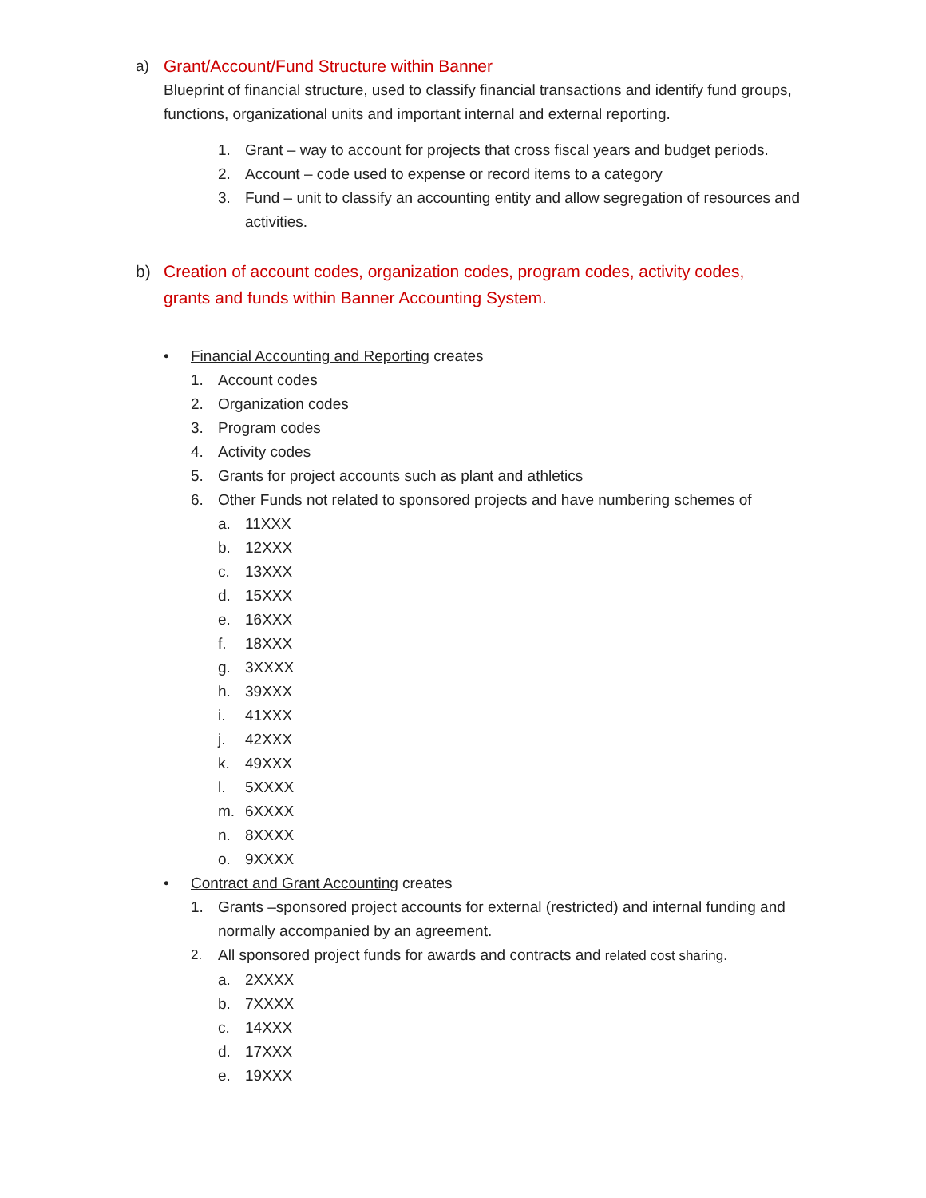a) Grant/Account/Fund Structure within Banner
Blueprint of financial structure, used to classify financial transactions and identify fund groups, functions, organizational units and important internal and external reporting.
1. Grant – way to account for projects that cross fiscal years and budget periods.
2. Account – code used to expense or record items to a category
3. Fund – unit to classify an accounting entity and allow segregation of resources and activities.
b) Creation of account codes, organization codes, program codes, activity codes, grants and funds within Banner Accounting System.
• Financial Accounting and Reporting creates
1. Account codes
2. Organization codes
3. Program codes
4. Activity codes
5. Grants for project accounts such as plant and athletics
6. Other Funds not related to sponsored projects and have numbering schemes of
a. 11XXX
b. 12XXX
c. 13XXX
d. 15XXX
e. 16XXX
f. 18XXX
g. 3XXXX
h. 39XXX
i. 41XXX
j. 42XXX
k. 49XXX
l. 5XXXX
m. 6XXXX
n. 8XXXX
o. 9XXXX
• Contract and Grant Accounting creates
1. Grants –sponsored project accounts for external (restricted) and internal funding and normally accompanied by an agreement.
2. All sponsored project funds for awards and contracts and related cost sharing.
a. 2XXXX
b. 7XXXX
c. 14XXX
d. 17XXX
e. 19XXX